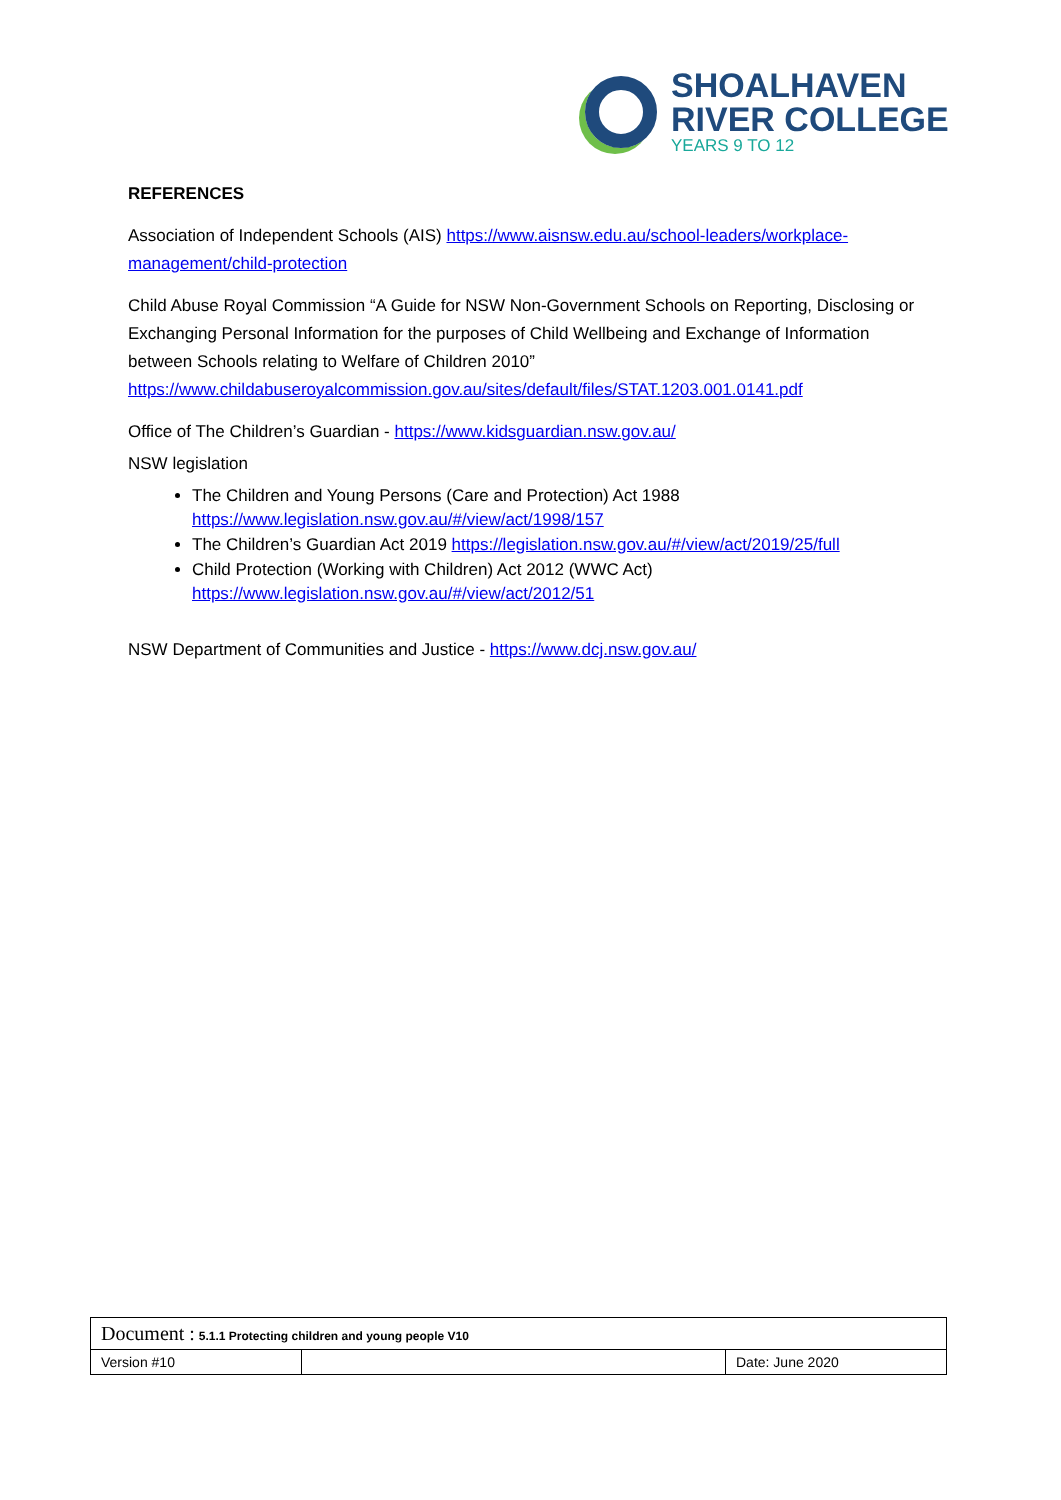SHOALHAVEN
RIVER COLLEGE
YEARS 9 TO 12
REFERENCES
Association of Independent Schools (AIS) https://www.aisnsw.edu.au/school-leaders/workplace-management/child-protection
Child Abuse Royal Commission “A Guide for NSW Non-Government Schools on Reporting, Disclosing or Exchanging Personal Information for the purposes of Child Wellbeing and Exchange of Information between Schools relating to Welfare of Children 2010” https://www.childabuseroyalcommission.gov.au/sites/default/files/STAT.1203.001.0141.pdf
Office of The Children’s Guardian - https://www.kidsguardian.nsw.gov.au/
NSW legislation
The Children and Young Persons (Care and Protection) Act 1988
https://www.legislation.nsw.gov.au/#/view/act/1998/157
The Children’s Guardian Act 2019 https://legislation.nsw.gov.au/#/view/act/2019/25/full
Child Protection (Working with Children) Act 2012 (WWC Act)
https://www.legislation.nsw.gov.au/#/view/act/2012/51
NSW Department of Communities and Justice - https://www.dcj.nsw.gov.au/
| Document : 5.1.1 Protecting children and young people V10 | | |
| Version #10 | | Date: June 2020 |